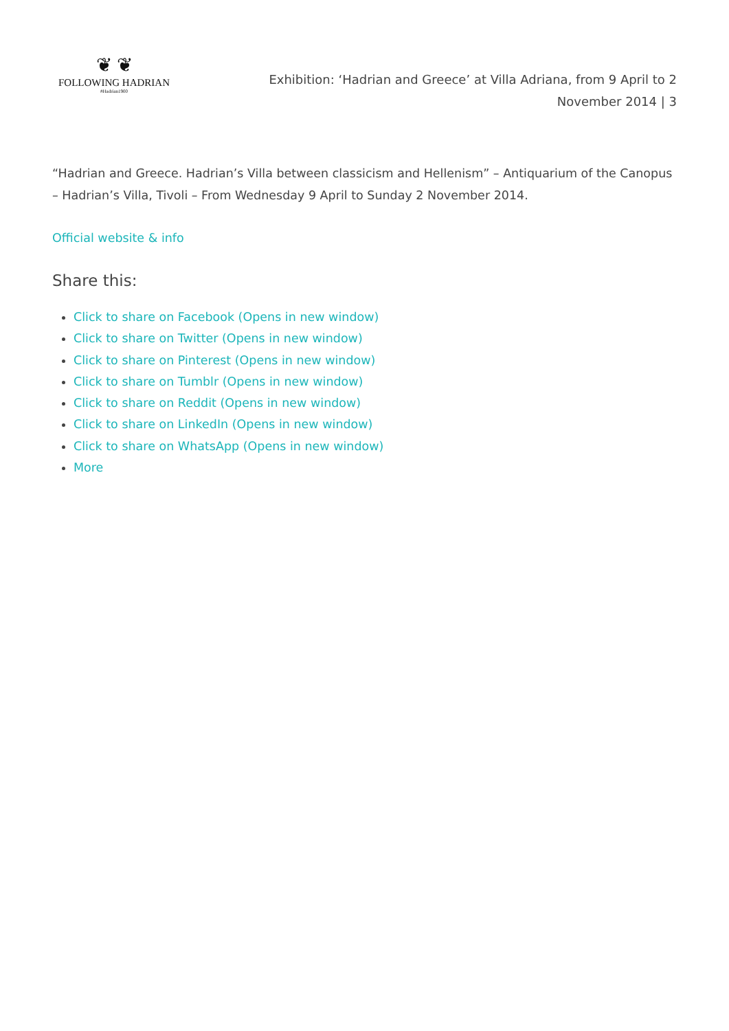❦ ❦
FOLLOWING HADRIAN
#Hadrian1900
Exhibition: ‘Hadrian and Greece’ at Villa Adriana, from 9 April to 2 November 2014 | 3
“Hadrian and Greece. Hadrian’s Villa between classicism and Hellenism” – Antiquarium of the Canopus – Hadrian’s Villa, Tivoli – From Wednesday 9 April to Sunday 2 November 2014.
Official website & info
Share this:
Click to share on Facebook (Opens in new window)
Click to share on Twitter (Opens in new window)
Click to share on Pinterest (Opens in new window)
Click to share on Tumblr (Opens in new window)
Click to share on Reddit (Opens in new window)
Click to share on LinkedIn (Opens in new window)
Click to share on WhatsApp (Opens in new window)
More